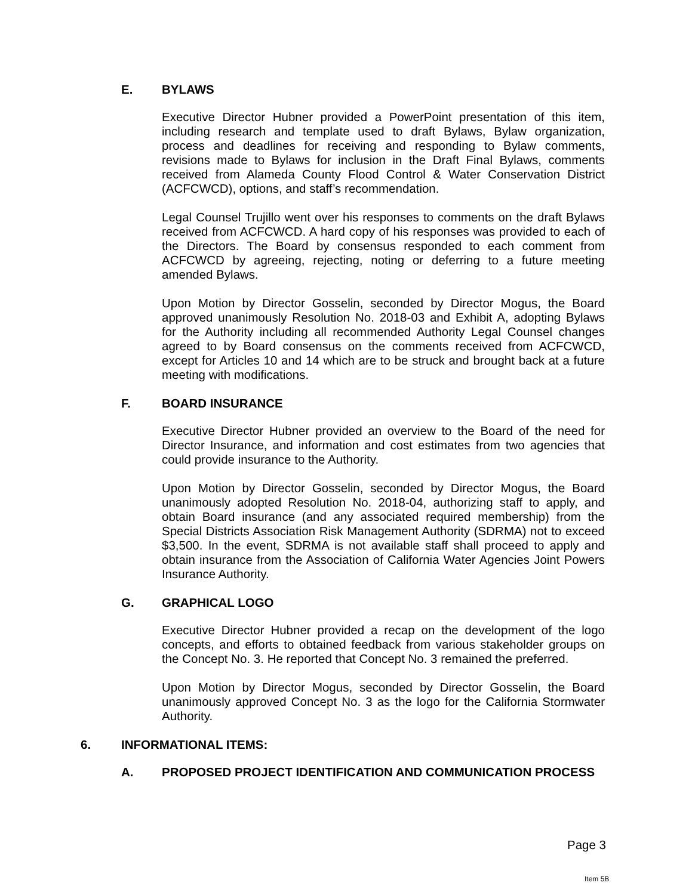E. BYLAWS
Executive Director Hubner provided a PowerPoint presentation of this item, including research and template used to draft Bylaws, Bylaw organization, process and deadlines for receiving and responding to Bylaw comments, revisions made to Bylaws for inclusion in the Draft Final Bylaws, comments received from Alameda County Flood Control & Water Conservation District (ACFCWCD), options, and staff’s recommendation.
Legal Counsel Trujillo went over his responses to comments on the draft Bylaws received from ACFCWCD. A hard copy of his responses was provided to each of the Directors. The Board by consensus responded to each comment from ACFCWCD by agreeing, rejecting, noting or deferring to a future meeting amended Bylaws.
Upon Motion by Director Gosselin, seconded by Director Mogus, the Board approved unanimously Resolution No. 2018-03 and Exhibit A, adopting Bylaws for the Authority including all recommended Authority Legal Counsel changes agreed to by Board consensus on the comments received from ACFCWCD, except for Articles 10 and 14 which are to be struck and brought back at a future meeting with modifications.
F. BOARD INSURANCE
Executive Director Hubner provided an overview to the Board of the need for Director Insurance, and information and cost estimates from two agencies that could provide insurance to the Authority.
Upon Motion by Director Gosselin, seconded by Director Mogus, the Board unanimously adopted Resolution No. 2018-04, authorizing staff to apply, and obtain Board insurance (and any associated required membership) from the Special Districts Association Risk Management Authority (SDRMA) not to exceed $3,500. In the event, SDRMA is not available staff shall proceed to apply and obtain insurance from the Association of California Water Agencies Joint Powers Insurance Authority.
G. GRAPHICAL LOGO
Executive Director Hubner provided a recap on the development of the logo concepts, and efforts to obtained feedback from various stakeholder groups on the Concept No. 3. He reported that Concept No. 3 remained the preferred.
Upon Motion by Director Mogus, seconded by Director Gosselin, the Board unanimously approved Concept No. 3 as the logo for the California Stormwater Authority.
6. INFORMATIONAL ITEMS:
A. PROPOSED PROJECT IDENTIFICATION AND COMMUNICATION PROCESS
Page 3
Item 5B